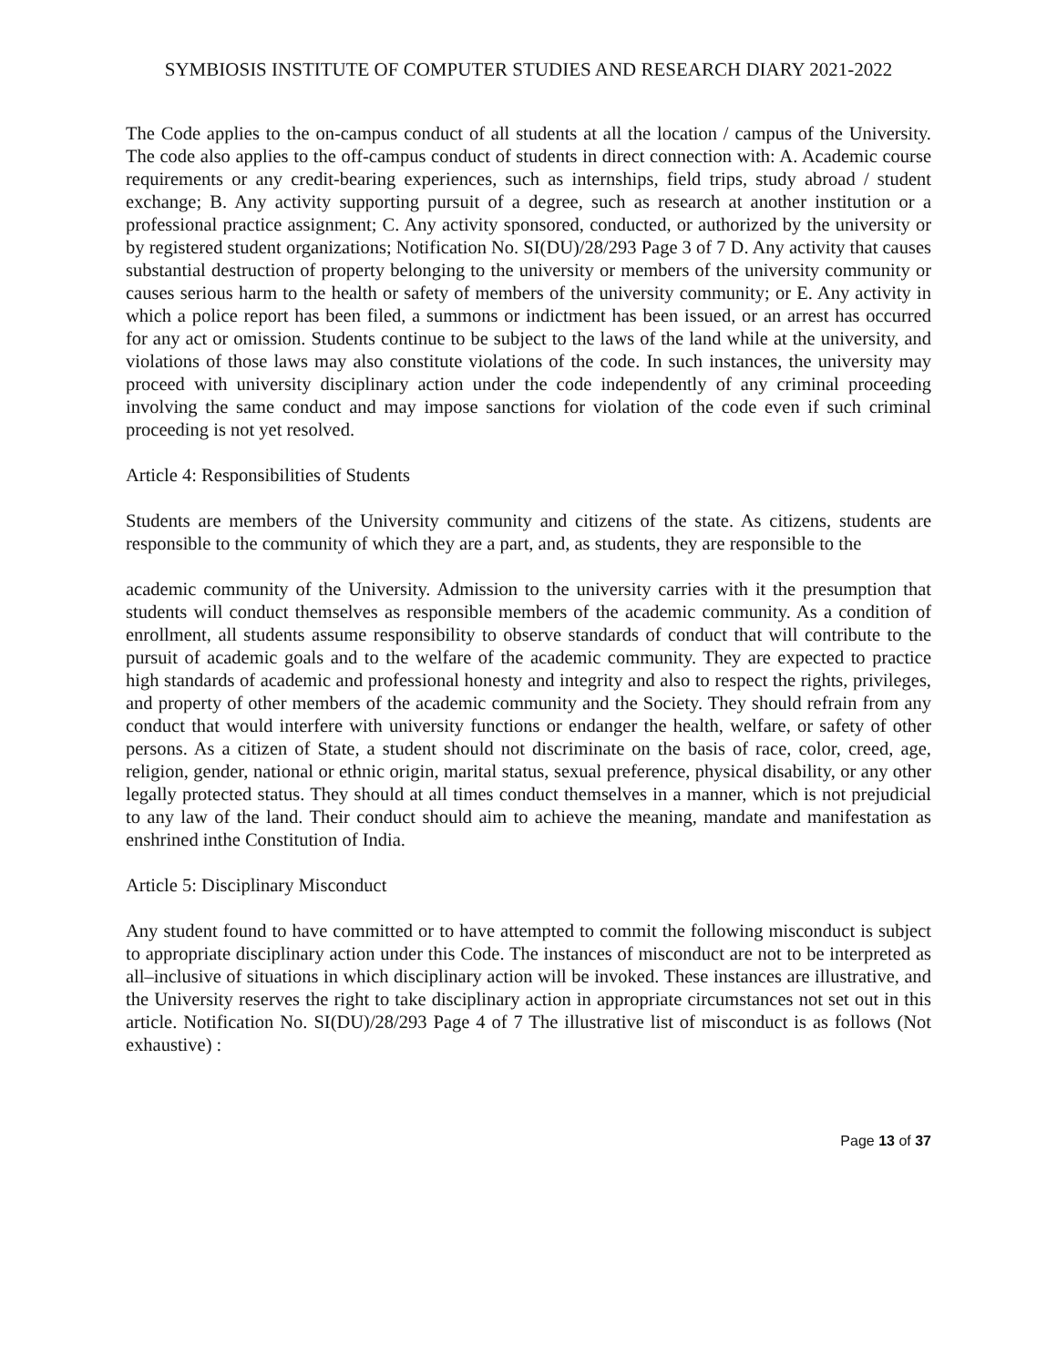SYMBIOSIS INSTITUTE OF COMPUTER STUDIES AND RESEARCH DIARY 2021-2022
The Code applies to the on-campus conduct of all students at all the location / campus of the University. The code also applies to the off-campus conduct of students in direct connection with: A. Academic course requirements or any credit-bearing experiences, such as internships, field trips, study abroad / student exchange; B. Any activity supporting pursuit of a degree, such as research at another institution or a professional practice assignment; C. Any activity sponsored, conducted, or authorized by the university or by registered student organizations; Notification No. SI(DU)/28/293 Page 3 of 7 D. Any activity that causes substantial destruction of property belonging to the university or members of the university community or causes serious harm to the health or safety of members of the university community; or E. Any activity in which a police report has been filed, a summons or indictment has been issued, or an arrest has occurred for any act or omission. Students continue to be subject to the laws of the land while at the university, and violations of those laws may also constitute violations of the code. In such instances, the university may proceed with university disciplinary action under the code independently of any criminal proceeding involving the same conduct and may impose sanctions for violation of the code even if such criminal proceeding is not yet resolved.
Article 4: Responsibilities of Students
Students are members of the University community and citizens of the state. As citizens, students are responsible to the community of which they are a part, and, as students, they are responsible to the
academic community of the University. Admission to the university carries with it the presumption that students will conduct themselves as responsible members of the academic community. As a condition of enrollment, all students assume responsibility to observe standards of conduct that will contribute to the pursuit of academic goals and to the welfare of the academic community. They are expected to practice high standards of academic and professional honesty and integrity and also to respect the rights, privileges, and property of other members of the academic community and the Society. They should refrain from any conduct that would interfere with university functions or endanger the health, welfare, or safety of other persons. As a citizen of State, a student should not discriminate on the basis of race, color, creed, age, religion, gender, national or ethnic origin, marital status, sexual preference, physical disability, or any other legally protected status. They should at all times conduct themselves in a manner, which is not prejudicial to any law of the land. Their conduct should aim to achieve the meaning, mandate and manifestation as enshrined inthe Constitution of India.
Article 5: Disciplinary Misconduct
Any student found to have committed or to have attempted to commit the following misconduct is subject to appropriate disciplinary action under this Code. The instances of misconduct are not to be interpreted as all–inclusive of situations in which disciplinary action will be invoked. These instances are illustrative, and the University reserves the right to take disciplinary action in appropriate circumstances not set out in this article. Notification No. SI(DU)/28/293 Page 4 of 7 The illustrative list of misconduct is as follows (Not exhaustive) :
Page 13 of 37